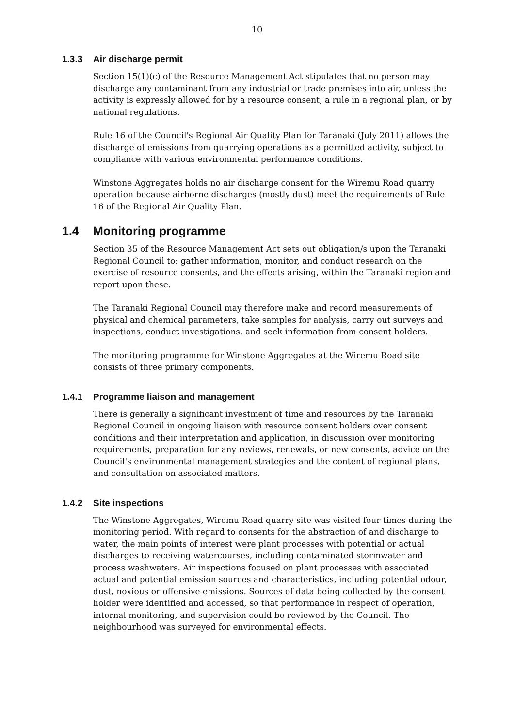10
1.3.3 Air discharge permit
Section 15(1)(c) of the Resource Management Act stipulates that no person may discharge any contaminant from any industrial or trade premises into air, unless the activity is expressly allowed for by a resource consent, a rule in a regional plan, or by national regulations.
Rule 16 of the Council's Regional Air Quality Plan for Taranaki (July 2011) allows the discharge of emissions from quarrying operations as a permitted activity, subject to compliance with various environmental performance conditions.
Winstone Aggregates holds no air discharge consent for the Wiremu Road quarry operation because airborne discharges (mostly dust) meet the requirements of Rule 16 of the Regional Air Quality Plan.
1.4 Monitoring programme
Section 35 of the Resource Management Act sets out obligation/s upon the Taranaki Regional Council to: gather information, monitor, and conduct research on the exercise of resource consents, and the effects arising, within the Taranaki region and report upon these.
The Taranaki Regional Council may therefore make and record measurements of physical and chemical parameters, take samples for analysis, carry out surveys and inspections, conduct investigations, and seek information from consent holders.
The monitoring programme for Winstone Aggregates at the Wiremu Road site consists of three primary components.
1.4.1 Programme liaison and management
There is generally a significant investment of time and resources by the Taranaki Regional Council in ongoing liaison with resource consent holders over consent conditions and their interpretation and application, in discussion over monitoring requirements, preparation for any reviews, renewals, or new consents, advice on the Council's environmental management strategies and the content of regional plans, and consultation on associated matters.
1.4.2 Site inspections
The Winstone Aggregates, Wiremu Road quarry site was visited four times during the monitoring period. With regard to consents for the abstraction of and discharge to water, the main points of interest were plant processes with potential or actual discharges to receiving watercourses, including contaminated stormwater and process washwaters. Air inspections focused on plant processes with associated actual and potential emission sources and characteristics, including potential odour, dust, noxious or offensive emissions. Sources of data being collected by the consent holder were identified and accessed, so that performance in respect of operation, internal monitoring, and supervision could be reviewed by the Council. The neighbourhood was surveyed for environmental effects.